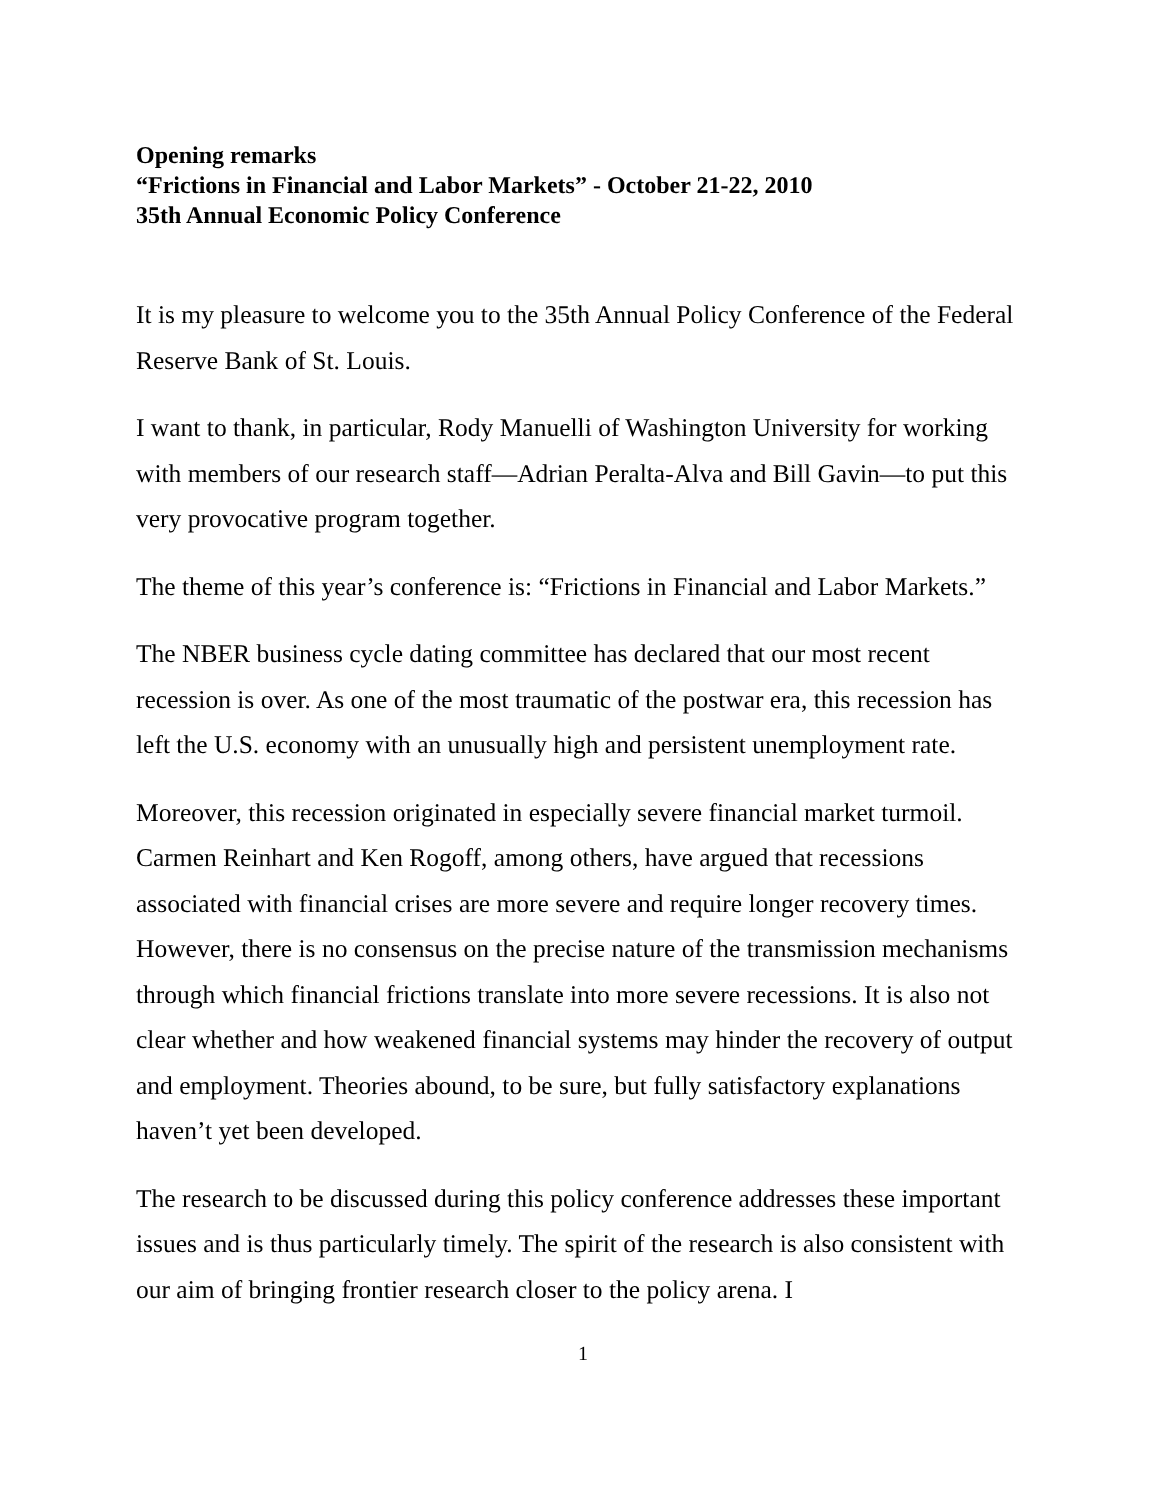Opening remarks
“Frictions in Financial and Labor Markets” - October 21-22, 2010
35th Annual Economic Policy Conference
It is my pleasure to welcome you to the 35th Annual Policy Conference of the Federal Reserve Bank of St. Louis.
I want to thank, in particular, Rody Manuelli of Washington University for working with members of our research staff—Adrian Peralta-Alva and Bill Gavin—to put this very provocative program together.
The theme of this year’s conference is: “Frictions in Financial and Labor Markets.”
The NBER business cycle dating committee has declared that our most recent recession is over. As one of the most traumatic of the postwar era, this recession has left the U.S. economy with an unusually high and persistent unemployment rate.
Moreover, this recession originated in especially severe financial market turmoil. Carmen Reinhart and Ken Rogoff, among others, have argued that recessions associated with financial crises are more severe and require longer recovery times. However, there is no consensus on the precise nature of the transmission mechanisms through which financial frictions translate into more severe recessions. It is also not clear whether and how weakened financial systems may hinder the recovery of output and employment. Theories abound, to be sure, but fully satisfactory explanations haven’t yet been developed.
The research to be discussed during this policy conference addresses these important issues and is thus particularly timely. The spirit of the research is also consistent with our aim of bringing frontier research closer to the policy arena. I
1